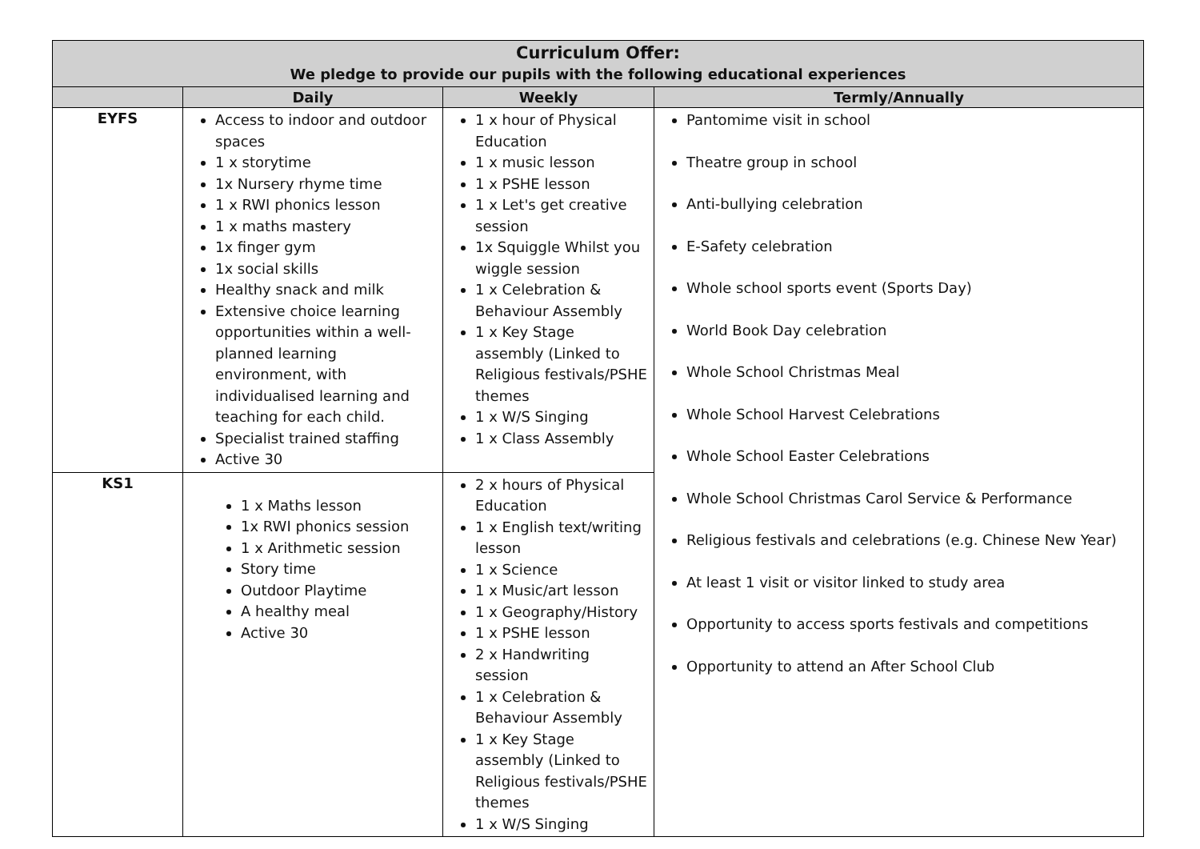| Curriculum Offer: We pledge to provide our pupils with the following educational experiences | | | |
| | Daily | Weekly | Termly/Annually |
| EYFS | Access to indoor and outdoor spaces 1 x storytime 1x Nursery rhyme time 1 x RWI phonics lesson 1 x maths mastery 1x finger gym 1x social skills Healthy snack and milk Extensive choice learning opportunities within a well-planned learning environment, with individualised learning and teaching for each child. Specialist trained staffing Active 30 | 1 x hour of Physical Education 1 x music lesson 1 x PSHE lesson 1 x Let's get creative session 1x Squiggle Whilst you wiggle session 1 x Celebration & Behaviour Assembly 1 x Key Stage assembly (Linked to Religious festivals/PSHE themes 1 x W/S Singing 1 x Class Assembly | Pantomime visit in school Theatre group in school Anti-bullying celebration E-Safety celebration Whole school sports event (Sports Day) World Book Day celebration Whole School Christmas Meal Whole School Harvest Celebrations Whole School Easter Celebrations Whole School Christmas Carol Service & Performance Religious festivals and celebrations (e.g. Chinese New Year) At least 1 visit or visitor linked to study area Opportunity to access sports festivals and competitions Opportunity to attend an After School Club |
| KS1 | 1 x Maths lesson 1x RWI phonics session 1 x Arithmetic session Story time Outdoor Playtime A healthy meal Active 30 | 2 x hours of Physical Education 1 x English text/writing lesson 1 x Science 1 x Music/art lesson 1 x Geography/History 1 x PSHE lesson 2 x Handwriting session 1 x Celebration & Behaviour Assembly 1 x Key Stage assembly (Linked to Religious festivals/PSHE themes 1 x W/S Singing | |